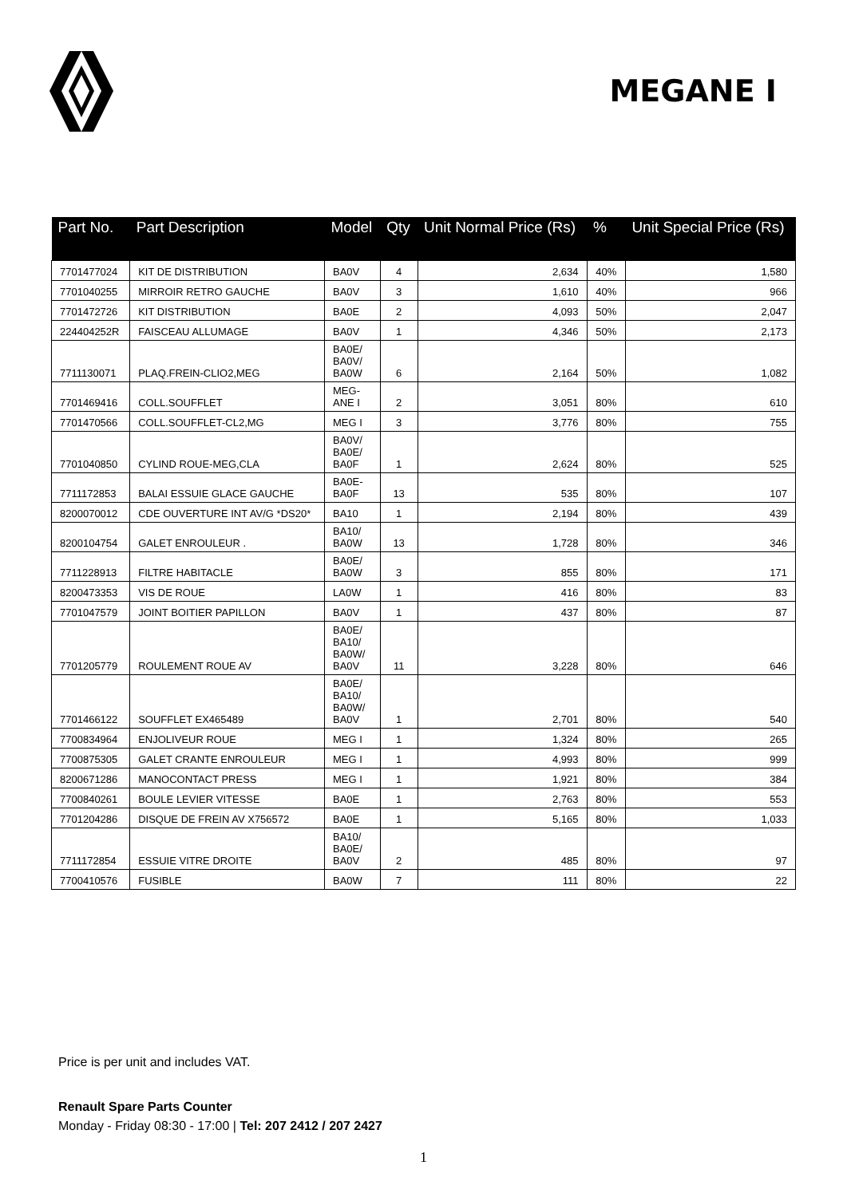MEGANE I
| Part No. | Part Description | Model | Qty | Unit Normal Price (Rs) | % | Unit Special Price (Rs) |
| --- | --- | --- | --- | --- | --- | --- |
| 7701477024 | KIT DE DISTRIBUTION | BA0V | 4 | 2,634 | 40% | 1,580 |
| 7701040255 | MIRROIR RETRO GAUCHE | BA0V | 3 | 1,610 | 40% | 966 |
| 7701472726 | KIT DISTRIBUTION | BA0E | 2 | 4,093 | 50% | 2,047 |
| 224404252R | FAISCEAU ALLUMAGE | BA0V | 1 | 4,346 | 50% | 2,173 |
| 7711130071 | PLAQ.FREIN-CLIO2,MEG | BA0E/ BA0V/ BA0W | 6 | 2,164 | 50% | 1,082 |
| 7701469416 | COLL.SOUFFLET | MEG- ANE I | 2 | 3,051 | 80% | 610 |
| 7701470566 | COLL.SOUFFLET-CL2,MG | MEG I | 3 | 3,776 | 80% | 755 |
| 7701040850 | CYLIND ROUE-MEG,CLA | BA0V/ BA0E/ BA0F | 1 | 2,624 | 80% | 525 |
| 7711172853 | BALAI ESSUIE GLACE GAUCHE | BA0E- BA0F | 13 | 535 | 80% | 107 |
| 8200070012 | CDE OUVERTURE INT AV/G *DS20* | BA10 | 1 | 2,194 | 80% | 439 |
| 8200104754 | GALET ENROULEUR . | BA10/ BA0W | 13 | 1,728 | 80% | 346 |
| 7711228913 | FILTRE HABITACLE | BA0E/ BA0W | 3 | 855 | 80% | 171 |
| 8200473353 | VIS DE ROUE | LA0W | 1 | 416 | 80% | 83 |
| 7701047579 | JOINT BOITIER PAPILLON | BA0V | 1 | 437 | 80% | 87 |
| 7701205779 | ROULEMENT ROUE AV | BA0E/ BA10/ BA0W/ BA0V | 11 | 3,228 | 80% | 646 |
| 7701466122 | SOUFFLET EX465489 | BA0E/ BA10/ BA0W/ BA0V | 1 | 2,701 | 80% | 540 |
| 7700834964 | ENJOLIVEUR ROUE | MEG I | 1 | 1,324 | 80% | 265 |
| 7700875305 | GALET CRANTE ENROULEUR | MEG I | 1 | 4,993 | 80% | 999 |
| 8200671286 | MANOCONTACT PRESS | MEG I | 1 | 1,921 | 80% | 384 |
| 7700840261 | BOULE LEVIER VITESSE | BA0E | 1 | 2,763 | 80% | 553 |
| 7701204286 | DISQUE DE FREIN AV X756572 | BA0E | 1 | 5,165 | 80% | 1,033 |
| 7711172854 | ESSUIE VITRE DROITE | BA10/ BA0E/ BA0V | 2 | 485 | 80% | 97 |
| 7700410576 | FUSIBLE | BA0W | 7 | 111 | 80% | 22 |
Price is per unit and includes VAT.
Renault Spare Parts Counter
Monday - Friday 08:30 - 17:00 | Tel: 207 2412 / 207 2427
1